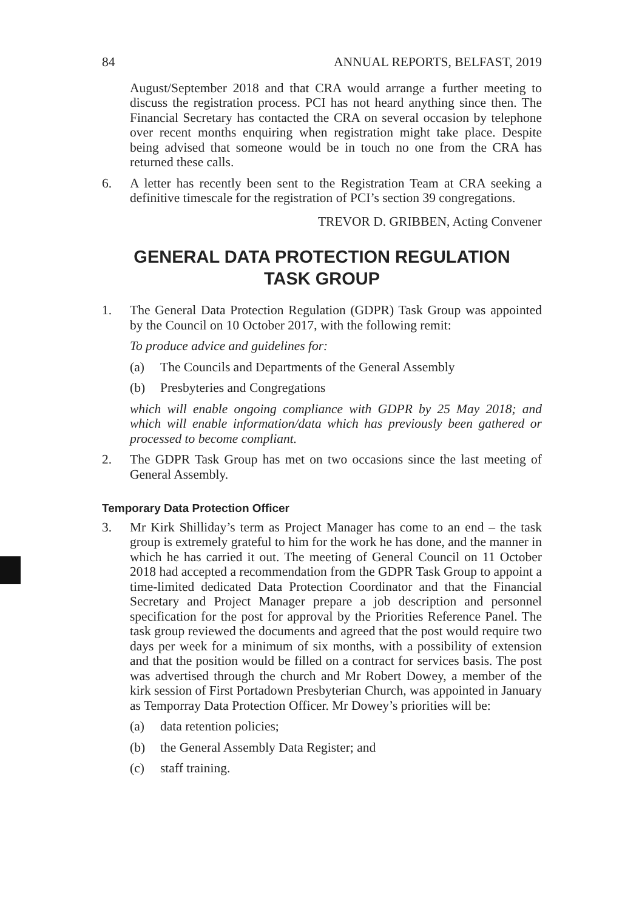84 ANNUAL REPORTS, BELFAST, 2019
August/September 2018 and that CRA would arrange a further meeting to discuss the registration process. PCI has not heard anything since then. The Financial Secretary has contacted the CRA on several occasion by telephone over recent months enquiring when registration might take place. Despite being advised that someone would be in touch no one from the CRA has returned these calls.
6. A letter has recently been sent to the Registration Team at CRA seeking a definitive timescale for the registration of PCI’s section 39 congregations.
TREVOR D. GRIBBEN, Acting Convener
GENERAL DATA PROTECTION REGULATION
TASK GROUP
1. The General Data Protection Regulation (GDPR) Task Group was appointed by the Council on 10 October 2017, with the following remit:
To produce advice and guidelines for:
(a) The Councils and Departments of the General Assembly
(b) Presbyteries and Congregations
which will enable ongoing compliance with GDPR by 25 May 2018; and which will enable information/data which has previously been gathered or processed to become compliant.
2. The GDPR Task Group has met on two occasions since the last meeting of General Assembly.
Temporary Data Protection Officer
3. Mr Kirk Shilliday’s term as Project Manager has come to an end – the task group is extremely grateful to him for the work he has done, and the manner in which he has carried it out. The meeting of General Council on 11 October 2018 had accepted a recommendation from the GDPR Task Group to appoint a time-limited dedicated Data Protection Coordinator and that the Financial Secretary and Project Manager prepare a job description and personnel specification for the post for approval by the Priorities Reference Panel. The task group reviewed the documents and agreed that the post would require two days per week for a minimum of six months, with a possibility of extension and that the position would be filled on a contract for services basis. The post was advertised through the church and Mr Robert Dowey, a member of the kirk session of First Portadown Presbyterian Church, was appointed in January as Temporray Data Protection Officer. Mr Dowey’s priorities will be:
(a) data retention policies;
(b) the General Assembly Data Register; and
(c) staff training.